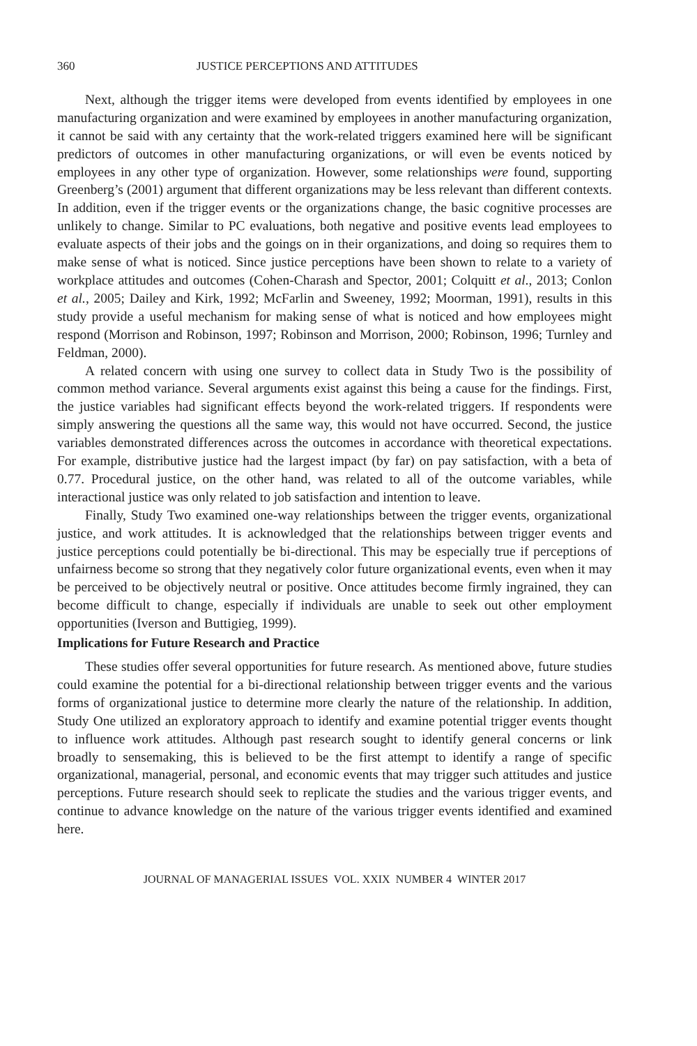360 JUSTICE PERCEPTIONS AND ATTITUDES
Next, although the trigger items were developed from events identified by employees in one manufacturing organization and were examined by employees in another manufacturing organization, it cannot be said with any certainty that the work-related triggers examined here will be significant predictors of outcomes in other manufacturing organizations, or will even be events noticed by employees in any other type of organization. However, some relationships were found, supporting Greenberg’s (2001) argument that different organizations may be less relevant than different contexts. In addition, even if the trigger events or the organizations change, the basic cognitive processes are unlikely to change. Similar to PC evaluations, both negative and positive events lead employees to evaluate aspects of their jobs and the goings on in their organizations, and doing so requires them to make sense of what is noticed. Since justice perceptions have been shown to relate to a variety of workplace attitudes and outcomes (Cohen-Charash and Spector, 2001; Colquitt et al., 2013; Conlon et al., 2005; Dailey and Kirk, 1992; McFarlin and Sweeney, 1992; Moorman, 1991), results in this study provide a useful mechanism for making sense of what is noticed and how employees might respond (Morrison and Robinson, 1997; Robinson and Morrison, 2000; Robinson, 1996; Turnley and Feldman, 2000).
A related concern with using one survey to collect data in Study Two is the possibility of common method variance. Several arguments exist against this being a cause for the findings. First, the justice variables had significant effects beyond the work-related triggers. If respondents were simply answering the questions all the same way, this would not have occurred. Second, the justice variables demonstrated differences across the outcomes in accordance with theoretical expectations. For example, distributive justice had the largest impact (by far) on pay satisfaction, with a beta of 0.77. Procedural justice, on the other hand, was related to all of the outcome variables, while interactional justice was only related to job satisfaction and intention to leave.
Finally, Study Two examined one-way relationships between the trigger events, organizational justice, and work attitudes. It is acknowledged that the relationships between trigger events and justice perceptions could potentially be bi-directional. This may be especially true if perceptions of unfairness become so strong that they negatively color future organizational events, even when it may be perceived to be objectively neutral or positive. Once attitudes become firmly ingrained, they can become difficult to change, especially if individuals are unable to seek out other employment opportunities (Iverson and Buttigieg, 1999).
Implications for Future Research and Practice
These studies offer several opportunities for future research. As mentioned above, future studies could examine the potential for a bi-directional relationship between trigger events and the various forms of organizational justice to determine more clearly the nature of the relationship. In addition, Study One utilized an exploratory approach to identify and examine potential trigger events thought to influence work attitudes. Although past research sought to identify general concerns or link broadly to sensemaking, this is believed to be the first attempt to identify a range of specific organizational, managerial, personal, and economic events that may trigger such attitudes and justice perceptions. Future research should seek to replicate the studies and the various trigger events, and continue to advance knowledge on the nature of the various trigger events identified and examined here.
JOURNAL OF MANAGERIAL ISSUES VOL. XXIX NUMBER 4 WINTER 2017